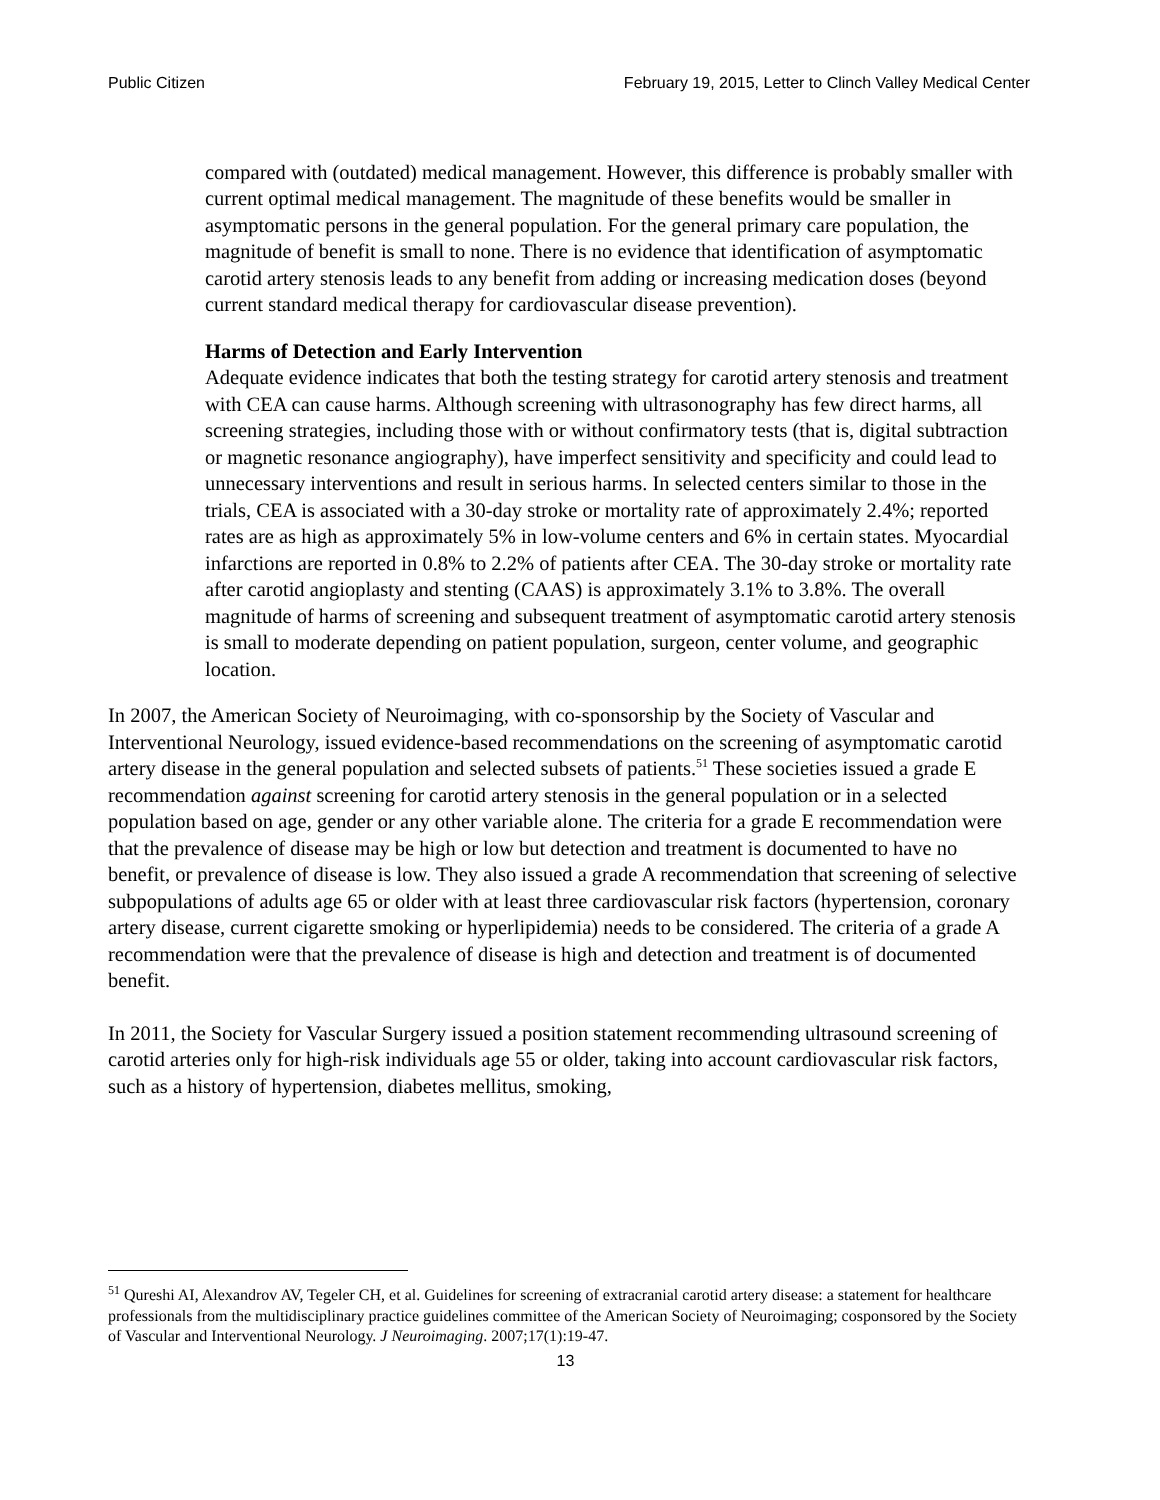Public Citizen February 19, 2015, Letter to Clinch Valley Medical Center
compared with (outdated) medical management. However, this difference is probably smaller with current optimal medical management. The magnitude of these benefits would be smaller in asymptomatic persons in the general population. For the general primary care population, the magnitude of benefit is small to none. There is no evidence that identification of asymptomatic carotid artery stenosis leads to any benefit from adding or increasing medication doses (beyond current standard medical therapy for cardiovascular disease prevention).
Harms of Detection and Early Intervention
Adequate evidence indicates that both the testing strategy for carotid artery stenosis and treatment with CEA can cause harms. Although screening with ultrasonography has few direct harms, all screening strategies, including those with or without confirmatory tests (that is, digital subtraction or magnetic resonance angiography), have imperfect sensitivity and specificity and could lead to unnecessary interventions and result in serious harms. In selected centers similar to those in the trials, CEA is associated with a 30-day stroke or mortality rate of approximately 2.4%; reported rates are as high as approximately 5% in low-volume centers and 6% in certain states. Myocardial infarctions are reported in 0.8% to 2.2% of patients after CEA. The 30-day stroke or mortality rate after carotid angioplasty and stenting (CAAS) is approximately 3.1% to 3.8%. The overall magnitude of harms of screening and subsequent treatment of asymptomatic carotid artery stenosis is small to moderate depending on patient population, surgeon, center volume, and geographic location.
In 2007, the American Society of Neuroimaging, with co-sponsorship by the Society of Vascular and Interventional Neurology, issued evidence-based recommendations on the screening of asymptomatic carotid artery disease in the general population and selected subsets of patients.<sup>51</sup> These societies issued a grade E recommendation against screening for carotid artery stenosis in the general population or in a selected population based on age, gender or any other variable alone. The criteria for a grade E recommendation were that the prevalence of disease may be high or low but detection and treatment is documented to have no benefit, or prevalence of disease is low. They also issued a grade A recommendation that screening of selective subpopulations of adults age 65 or older with at least three cardiovascular risk factors (hypertension, coronary artery disease, current cigarette smoking or hyperlipidemia) needs to be considered. The criteria of a grade A recommendation were that the prevalence of disease is high and detection and treatment is of documented benefit.
In 2011, the Society for Vascular Surgery issued a position statement recommending ultrasound screening of carotid arteries only for high-risk individuals age 55 or older, taking into account cardiovascular risk factors, such as a history of hypertension, diabetes mellitus, smoking,
<sup>51</sup> Qureshi AI, Alexandrov AV, Tegeler CH, et al. Guidelines for screening of extracranial carotid artery disease: a statement for healthcare professionals from the multidisciplinary practice guidelines committee of the American Society of Neuroimaging; cosponsored by the Society of Vascular and Interventional Neurology. J Neuroimaging. 2007;17(1):19-47.
13